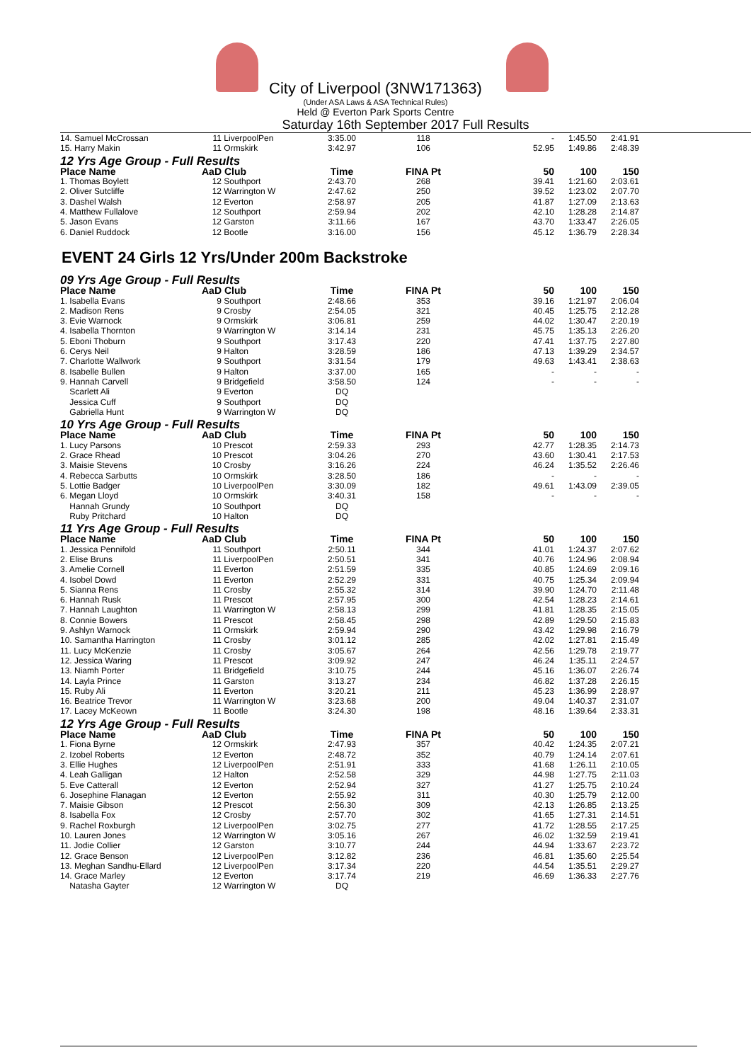City of Liverpool (3NW171363)
(Under ASA Laws & ASA Technical Rules)
Held @ Everton Park Sports Centre
Saturday 16th September 2017 Full Results
| 14. Samuel McCrossan | 11 | LiverpoolPen | 3:35.00 | 118 | - | 1:45.50 | 2:41.91 | |
| 15. Harry Makin | 11 | Ormskirk | 3:42.97 | 106 | 52.95 | 1:49.86 | 2:48.39 | |
| 12 Yrs Age Group - Full Results | | | | | | | | |
| Place Name | AaD | Club | Time | FINA Pt | 50 | 100 | 150 | |
| 1. Thomas Boylett | 12 | Southport | 2:43.70 | 268 | 39.41 | 1:21.60 | 2:03.61 | |
| 2. Oliver Sutcliffe | 12 | Warrington W | 2:47.62 | 250 | 39.52 | 1:23.02 | 2:07.70 | |
| 3. Dashel Walsh | 12 | Everton | 2:58.97 | 205 | 41.87 | 1:27.09 | 2:13.63 | |
| 4. Matthew Fullalove | 12 | Southport | 2:59.94 | 202 | 42.10 | 1:28.28 | 2:14.87 | |
| 5. Jason Evans | 12 | Garston | 3:11.66 | 167 | 43.70 | 1:33.47 | 2:26.05 | |
| 6. Daniel Ruddock | 12 | Bootle | 3:16.00 | 156 | 45.12 | 1:36.79 | 2:28.34 | |
EVENT 24 Girls 12 Yrs/Under 200m Backstroke
| 09 Yrs Age Group - Full Results | | | | | | | | |
| Place Name | AaD | Club | Time | FINA Pt | 50 | 100 | 150 | |
| 1. Isabella Evans | 9 | Southport | 2:48.66 | 353 | 39.16 | 1:21.97 | 2:06.04 | |
| 2. Madison Rens | 9 | Crosby | 2:54.05 | 321 | 40.45 | 1:25.75 | 2:12.28 | |
| 3. Evie Warnock | 9 | Ormskirk | 3:06.81 | 259 | 44.02 | 1:30.47 | 2:20.19 | |
| 4. Isabella Thornton | 9 | Warrington W | 3:14.14 | 231 | 45.75 | 1:35.13 | 2:26.20 | |
| 5. Eboni Thoburn | 9 | Southport | 3:17.43 | 220 | 47.41 | 1:37.75 | 2:27.80 | |
| 6. Cerys Neil | 9 | Halton | 3:28.59 | 186 | 47.13 | 1:39.29 | 2:34.57 | |
| 7. Charlotte Wallwork | 9 | Southport | 3:31.54 | 179 | 49.63 | 1:43.41 | 2:38.63 | |
| 8. Isabelle Bullen | 9 | Halton | 3:37.00 | 165 | - | - | - | |
| 9. Hannah Carvell | 9 | Bridgefield | 3:58.50 | 124 | - | - | - | |
| Scarlett Ali | 9 | Everton | DQ | | | | | |
| Jessica Cuff | 9 | Southport | DQ | | | | | |
| Gabriella Hunt | 9 | Warrington W | DQ | | | | | |
| 10 Yrs Age Group - Full Results | | | | | | | | |
| Place Name | AaD | Club | Time | FINA Pt | 50 | 100 | 150 | |
| 1. Lucy Parsons | 10 | Prescot | 2:59.33 | 293 | 42.77 | 1:28.35 | 2:14.73 | |
| 2. Grace Rhead | 10 | Prescot | 3:04.26 | 270 | 43.60 | 1:30.41 | 2:17.53 | |
| 3. Maisie Stevens | 10 | Crosby | 3:16.26 | 224 | 46.24 | 1:35.52 | 2:26.46 | |
| 4. Rebecca Sarbutts | 10 | Ormskirk | 3:28.50 | 186 | - | - | - | |
| 5. Lottie Badger | 10 | LiverpoolPen | 3:30.09 | 182 | 49.61 | 1:43.09 | 2:39.05 | |
| 6. Megan Lloyd | 10 | Ormskirk | 3:40.31 | 158 | - | - | - | |
| Hannah Grundy | 10 | Southport | DQ | | | | | |
| Ruby Pritchard | 10 | Halton | DQ | | | | | |
| 11 Yrs Age Group - Full Results | | | | | | | | |
| Place Name | AaD | Club | Time | FINA Pt | 50 | 100 | 150 | |
| 1. Jessica Pennifold | 11 | Southport | 2:50.11 | 344 | 41.01 | 1:24.37 | 2:07.62 | |
| 2. Elise Bruns | 11 | LiverpoolPen | 2:50.51 | 341 | 40.76 | 1:24.96 | 2:08.94 | |
| 3. Amelie Cornell | 11 | Everton | 2:51.59 | 335 | 40.85 | 1:24.69 | 2:09.16 | |
| 4. Isobel Dowd | 11 | Everton | 2:52.29 | 331 | 40.75 | 1:25.34 | 2:09.94 | |
| 5. Sianna Rens | 11 | Crosby | 2:55.32 | 314 | 39.90 | 1:24.70 | 2:11.48 | |
| 6. Hannah Rusk | 11 | Prescot | 2:57.95 | 300 | 42.54 | 1:28.23 | 2:14.61 | |
| 7. Hannah Laughton | 11 | Warrington W | 2:58.13 | 299 | 41.81 | 1:28.35 | 2:15.05 | |
| 8. Connie Bowers | 11 | Prescot | 2:58.45 | 298 | 42.89 | 1:29.50 | 2:15.83 | |
| 9. Ashlyn Warnock | 11 | Ormskirk | 2:59.94 | 290 | 43.42 | 1:29.98 | 2:16.79 | |
| 10. Samantha Harrington | 11 | Crosby | 3:01.12 | 285 | 42.02 | 1:27.81 | 2:15.49 | |
| 11. Lucy McKenzie | 11 | Crosby | 3:05.67 | 264 | 42.56 | 1:29.78 | 2:19.77 | |
| 12. Jessica Waring | 11 | Prescot | 3:09.92 | 247 | 46.24 | 1:35.11 | 2:24.57 | |
| 13. Niamh Porter | 11 | Bridgefield | 3:10.75 | 244 | 45.16 | 1:36.07 | 2:26.74 | |
| 14. Layla Prince | 11 | Garston | 3:13.27 | 234 | 46.82 | 1:37.28 | 2:26.15 | |
| 15. Ruby Ali | 11 | Everton | 3:20.21 | 211 | 45.23 | 1:36.99 | 2:28.97 | |
| 16. Beatrice Trevor | 11 | Warrington W | 3:23.68 | 200 | 49.04 | 1:40.37 | 2:31.07 | |
| 17. Lacey McKeown | 11 | Bootle | 3:24.30 | 198 | 48.16 | 1:39.64 | 2:33.31 | |
| 12 Yrs Age Group - Full Results | | | | | | | | |
| Place Name | AaD | Club | Time | FINA Pt | 50 | 100 | 150 | |
| 1. Fiona Byrne | 12 | Ormskirk | 2:47.93 | 357 | 40.42 | 1:24.35 | 2:07.21 | |
| 2. Izobel Roberts | 12 | Everton | 2:48.72 | 352 | 40.79 | 1:24.14 | 2:07.61 | |
| 3. Ellie Hughes | 12 | LiverpoolPen | 2:51.91 | 333 | 41.68 | 1:26.11 | 2:10.05 | |
| 4. Leah Galligan | 12 | Halton | 2:52.58 | 329 | 44.98 | 1:27.75 | 2:11.03 | |
| 5. Eve Catterall | 12 | Everton | 2:52.94 | 327 | 41.27 | 1:25.75 | 2:10.24 | |
| 6. Josephine Flanagan | 12 | Everton | 2:55.92 | 311 | 40.30 | 1:25.79 | 2:12.00 | |
| 7. Maisie Gibson | 12 | Prescot | 2:56.30 | 309 | 42.13 | 1:26.85 | 2:13.25 | |
| 8. Isabella Fox | 12 | Crosby | 2:57.70 | 302 | 41.65 | 1:27.31 | 2:14.51 | |
| 9. Rachel Roxburgh | 12 | LiverpoolPen | 3:02.75 | 277 | 41.72 | 1:28.55 | 2:17.25 | |
| 10. Lauren Jones | 12 | Warrington W | 3:05.16 | 267 | 46.02 | 1:32.59 | 2:19.41 | |
| 11. Jodie Collier | 12 | Garston | 3:10.77 | 244 | 44.94 | 1:33.67 | 2:23.72 | |
| 12. Grace Benson | 12 | LiverpoolPen | 3:12.82 | 236 | 46.81 | 1:35.60 | 2:25.54 | |
| 13. Meghan Sandhu-Ellard | 12 | LiverpoolPen | 3:17.34 | 220 | 44.54 | 1:35.51 | 2:29.27 | |
| 14. Grace Marley | 12 | Everton | 3:17.74 | 219 | 46.69 | 1:36.33 | 2:27.76 | |
| Natasha Gayter | 12 | Warrington W | DQ | | | | | |